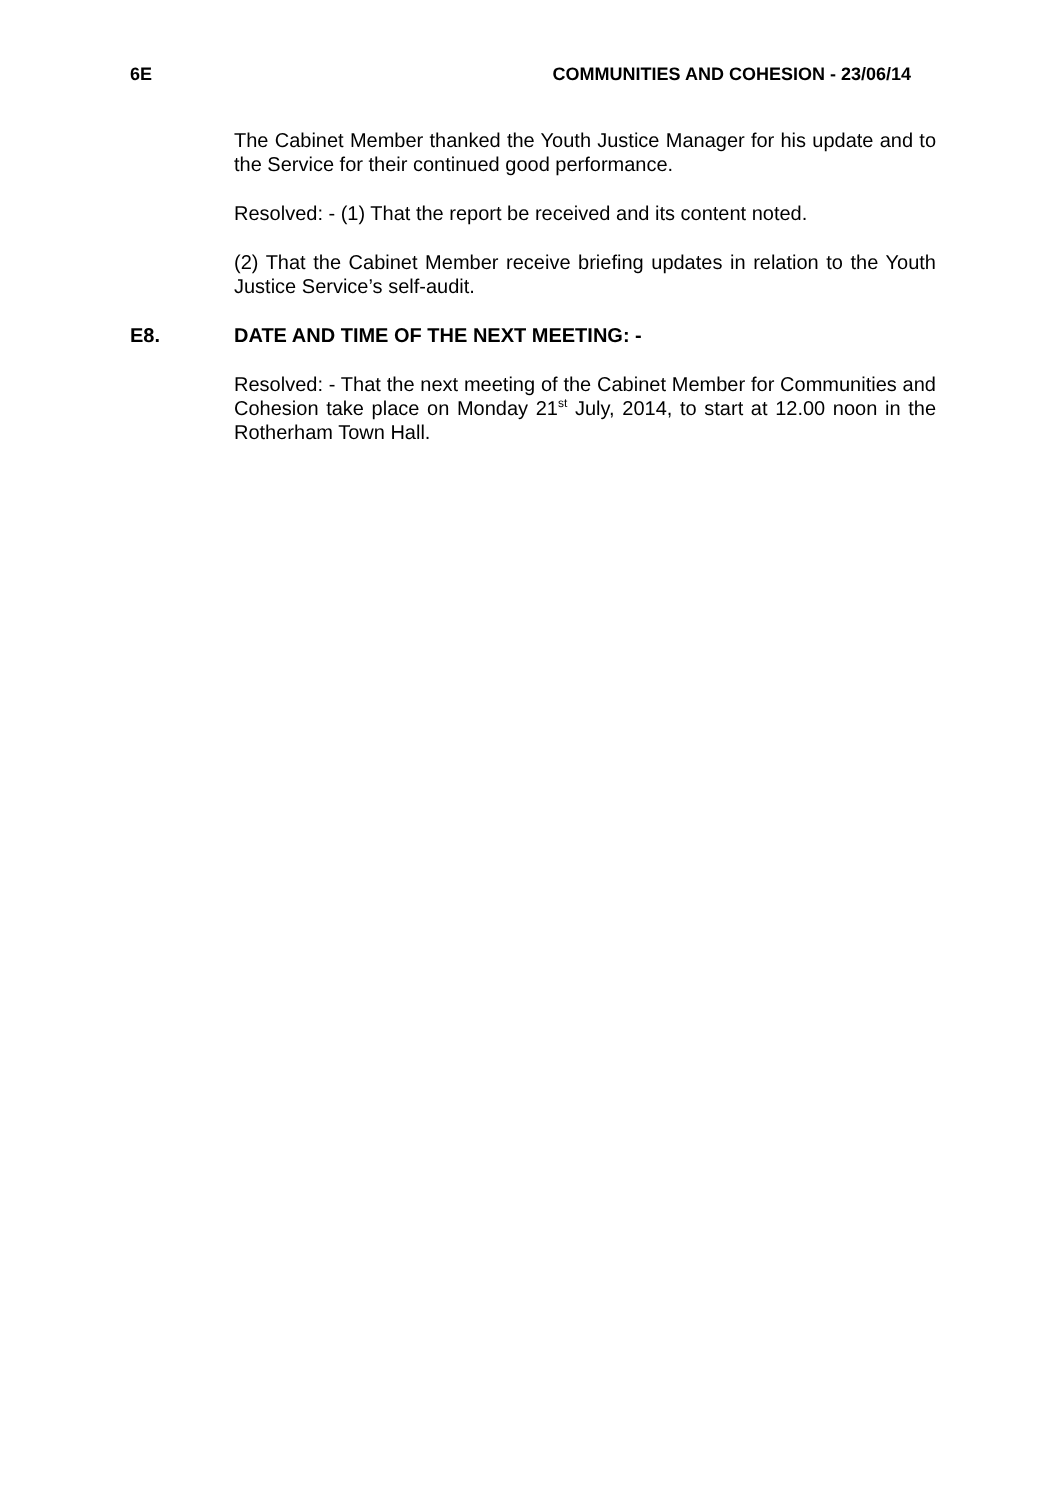6E COMMUNITIES AND COHESION - 23/06/14
The Cabinet Member thanked the Youth Justice Manager for his update and to the Service for their continued good performance.
Resolved: - (1) That the report be received and its content noted.
(2) That the Cabinet Member receive briefing updates in relation to the Youth Justice Service’s self-audit.
E8. DATE AND TIME OF THE NEXT MEETING: -
Resolved: - That the next meeting of the Cabinet Member for Communities and Cohesion take place on Monday 21<sup>st</sup> July, 2014, to start at 12.00 noon in the Rotherham Town Hall.